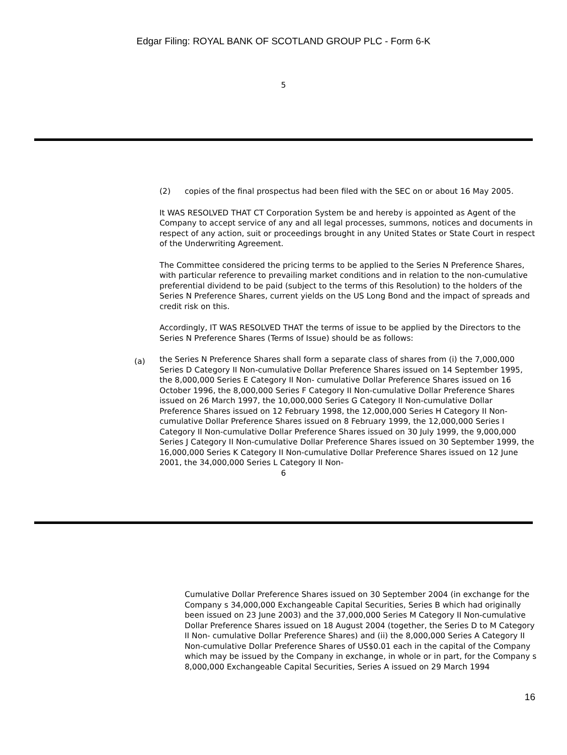Edgar Filing: ROYAL BANK OF SCOTLAND GROUP PLC - Form 6-K
5
(2) copies of the final prospectus had been filed with the SEC on or about 16 May 2005.
It WAS RESOLVED THAT CT Corporation System be and hereby is appointed as Agent of the Company to accept service of any and all legal processes, summons, notices and documents in respect of any action, suit or proceedings brought in any United States or State Court in respect of the Underwriting Agreement.
The Committee considered the pricing terms to be applied to the Series N Preference Shares, with particular reference to prevailing market conditions and in relation to the non-cumulative preferential dividend to be paid (subject to the terms of this Resolution) to the holders of the Series N Preference Shares, current yields on the US Long Bond and the impact of spreads and credit risk on this.
Accordingly, IT WAS RESOLVED THAT the terms of issue to be applied by the Directors to the Series N Preference Shares (Terms of Issue) should be as follows:
(a) the Series N Preference Shares shall form a separate class of shares from (i) the 7,000,000 Series D Category II Non-cumulative Dollar Preference Shares issued on 14 September 1995, the 8,000,000 Series E Category II Non- cumulative Dollar Preference Shares issued on 16 October 1996, the 8,000,000 Series F Category II Non-cumulative Dollar Preference Shares issued on 26 March 1997, the 10,000,000 Series G Category II Non-cumulative Dollar Preference Shares issued on 12 February 1998, the 12,000,000 Series H Category II Non- cumulative Dollar Preference Shares issued on 8 February 1999, the 12,000,000 Series I Category II Non-cumulative Dollar Preference Shares issued on 30 July 1999, the 9,000,000 Series J Category II Non-cumulative Dollar Preference Shares issued on 30 September 1999, the 16,000,000 Series K Category II Non-cumulative Dollar Preference Shares issued on 12 June 2001, the 34,000,000 Series L Category II Non-
6
Cumulative Dollar Preference Shares issued on 30 September 2004 (in exchange for the Company s 34,000,000 Exchangeable Capital Securities, Series B which had originally been issued on 23 June 2003) and the 37,000,000 Series M Category II Non-cumulative Dollar Preference Shares issued on 18 August 2004 (together, the Series D to M Category II Non- cumulative Dollar Preference Shares) and (ii) the 8,000,000 Series A Category II Non-cumulative Dollar Preference Shares of US$0.01 each in the capital of the Company which may be issued by the Company in exchange, in whole or in part, for the Company s 8,000,000 Exchangeable Capital Securities, Series A issued on 29 March 1994
16